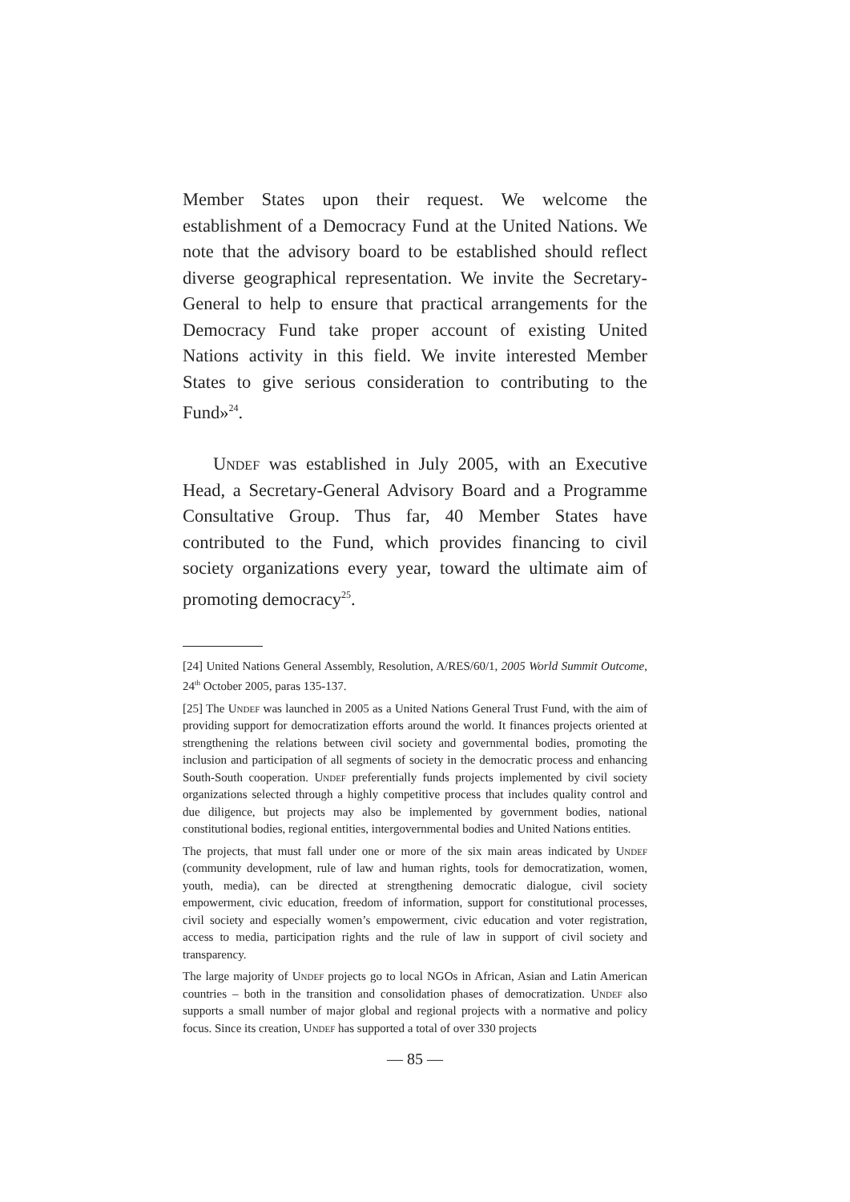Member States upon their request. We welcome the establishment of a Democracy Fund at the United Nations. We note that the advisory board to be established should reflect diverse geographical representation. We invite the Secretary-General to help to ensure that practical arrangements for the Democracy Fund take proper account of existing United Nations activity in this field. We invite interested Member States to give serious consideration to contributing to the Fund»<sup>24</sup>.
Undef was established in July 2005, with an Executive Head, a Secretary-General Advisory Board and a Programme Consultative Group. Thus far, 40 Member States have contributed to the Fund, which provides financing to civil society organizations every year, toward the ultimate aim of promoting democracy<sup>25</sup>.
[24] United Nations General Assembly, Resolution, A/RES/60/1, 2005 World Summit Outcome, 24<sup>th</sup> October 2005, paras 135-137.
[25] The Undef was launched in 2005 as a United Nations General Trust Fund, with the aim of providing support for democratization efforts around the world. It finances projects oriented at strengthening the relations between civil society and governmental bodies, promoting the inclusion and participation of all segments of society in the democratic process and enhancing South-South cooperation. Undef preferentially funds projects implemented by civil society organizations selected through a highly competitive process that includes quality control and due diligence, but projects may also be implemented by government bodies, national constitutional bodies, regional entities, intergovernmental bodies and United Nations entities.
The projects, that must fall under one or more of the six main areas indicated by Undef (community development, rule of law and human rights, tools for democratization, women, youth, media), can be directed at strengthening democratic dialogue, civil society empowerment, civic education, freedom of information, support for constitutional processes, civil society and especially women’s empowerment, civic education and voter registration, access to media, participation rights and the rule of law in support of civil society and transparency.
The large majority of Undef projects go to local NGOs in African, Asian and Latin American countries – both in the transition and consolidation phases of democratization. Undef also supports a small number of major global and regional projects with a normative and policy focus. Since its creation, Undef has supported a total of over 330 projects
— 85 —